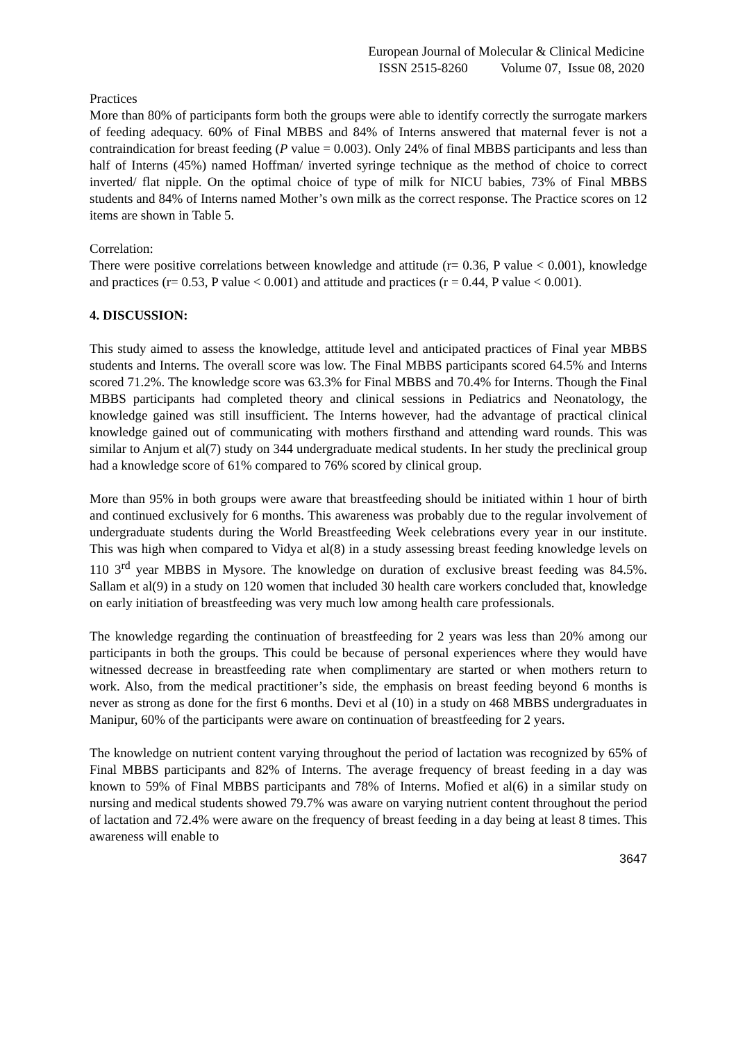European Journal of Molecular & Clinical Medicine
ISSN 2515-8260 Volume 07, Issue 08, 2020
Practices
More than 80% of participants form both the groups were able to identify correctly the surrogate markers of feeding adequacy. 60% of Final MBBS and 84% of Interns answered that maternal fever is not a contraindication for breast feeding (P value = 0.003). Only 24% of final MBBS participants and less than half of Interns (45%) named Hoffman/ inverted syringe technique as the method of choice to correct inverted/ flat nipple. On the optimal choice of type of milk for NICU babies, 73% of Final MBBS students and 84% of Interns named Mother’s own milk as the correct response. The Practice scores on 12 items are shown in Table 5.
Correlation:
There were positive correlations between knowledge and attitude (r= 0.36, P value < 0.001), knowledge and practices (r= 0.53, P value < 0.001) and attitude and practices (r = 0.44, P value < 0.001).
4. DISCUSSION:
This study aimed to assess the knowledge, attitude level and anticipated practices of Final year MBBS students and Interns. The overall score was low. The Final MBBS participants scored 64.5% and Interns scored 71.2%. The knowledge score was 63.3% for Final MBBS and 70.4% for Interns. Though the Final MBBS participants had completed theory and clinical sessions in Pediatrics and Neonatology, the knowledge gained was still insufficient. The Interns however, had the advantage of practical clinical knowledge gained out of communicating with mothers firsthand and attending ward rounds. This was similar to Anjum et al(7) study on 344 undergraduate medical students. In her study the preclinical group had a knowledge score of 61% compared to 76% scored by clinical group.
More than 95% in both groups were aware that breastfeeding should be initiated within 1 hour of birth and continued exclusively for 6 months. This awareness was probably due to the regular involvement of undergraduate students during the World Breastfeeding Week celebrations every year in our institute. This was high when compared to Vidya et al(8) in a study assessing breast feeding knowledge levels on 110 3<sup>rd</sup> year MBBS in Mysore. The knowledge on duration of exclusive breast feeding was 84.5%. Sallam et al(9) in a study on 120 women that included 30 health care workers concluded that, knowledge on early initiation of breastfeeding was very much low among health care professionals.
The knowledge regarding the continuation of breastfeeding for 2 years was less than 20% among our participants in both the groups. This could be because of personal experiences where they would have witnessed decrease in breastfeeding rate when complimentary are started or when mothers return to work. Also, from the medical practitioner’s side, the emphasis on breast feeding beyond 6 months is never as strong as done for the first 6 months. Devi et al (10) in a study on 468 MBBS undergraduates in Manipur, 60% of the participants were aware on continuation of breastfeeding for 2 years.
The knowledge on nutrient content varying throughout the period of lactation was recognized by 65% of Final MBBS participants and 82% of Interns. The average frequency of breast feeding in a day was known to 59% of Final MBBS participants and 78% of Interns. Mofied et al(6) in a similar study on nursing and medical students showed 79.7% was aware on varying nutrient content throughout the period of lactation and 72.4% were aware on the frequency of breast feeding in a day being at least 8 times. This awareness will enable to
3647